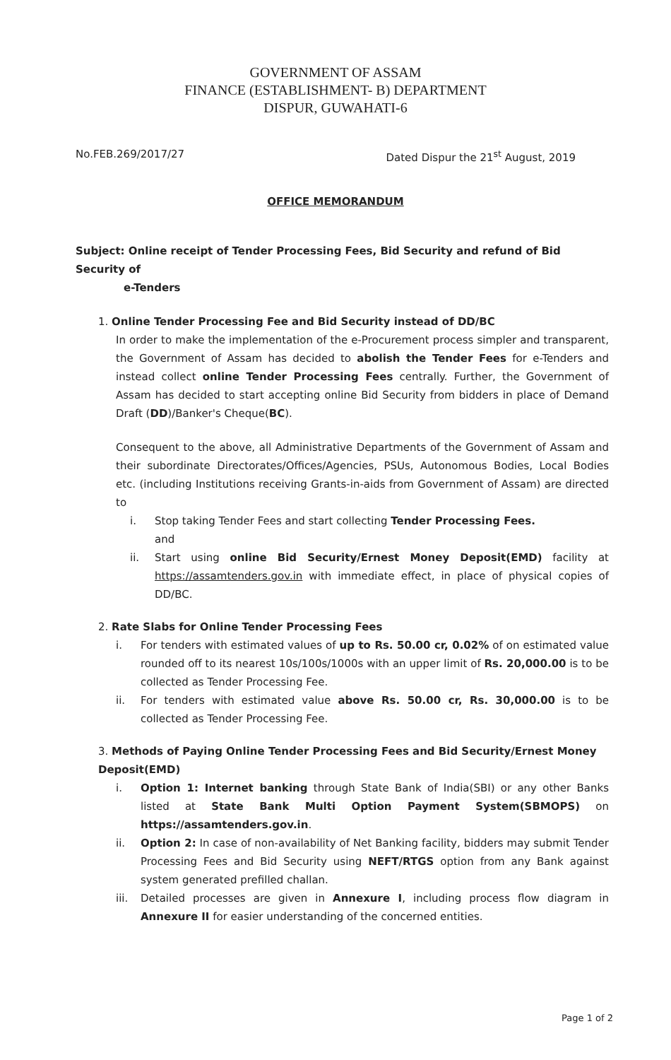GOVERNMENT OF ASSAM
FINANCE (ESTABLISHMENT- B) DEPARTMENT
DISPUR, GUWAHATI-6
No.FEB.269/2017/27 Dated Dispur the 21<sup>st</sup> August, 2019
OFFICE MEMORANDUM
Subject: Online receipt of Tender Processing Fees, Bid Security and refund of Bid Security of
e-Tenders
1. Online Tender Processing Fee and Bid Security instead of DD/BC
In order to make the implementation of the e-Procurement process simpler and transparent, the Government of Assam has decided to abolish the Tender Fees for e-Tenders and instead collect online Tender Processing Fees centrally. Further, the Government of Assam has decided to start accepting online Bid Security from bidders in place of Demand Draft (DD)/Banker's Cheque(BC).
Consequent to the above, all Administrative Departments of the Government of Assam and their subordinate Directorates/Offices/Agencies, PSUs, Autonomous Bodies, Local Bodies etc. (including Institutions receiving Grants-in-aids from Government of Assam) are directed to
i. Stop taking Tender Fees and start collecting Tender Processing Fees.
and
ii. Start using online Bid Security/Ernest Money Deposit(EMD) facility at https://assamtenders.gov.in with immediate effect, in place of physical copies of DD/BC.
2. Rate Slabs for Online Tender Processing Fees
i. For tenders with estimated values of up to Rs. 50.00 cr, 0.02% of on estimated value rounded off to its nearest 10s/100s/1000s with an upper limit of Rs. 20,000.00 is to be collected as Tender Processing Fee.
ii. For tenders with estimated value above Rs. 50.00 cr, Rs. 30,000.00 is to be collected as Tender Processing Fee.
3. Methods of Paying Online Tender Processing Fees and Bid Security/Ernest Money Deposit(EMD)
i. Option 1: Internet banking through State Bank of India(SBI) or any other Banks listed at State Bank Multi Option Payment System(SBMOPS) on https://assamtenders.gov.in.
ii. Option 2: In case of non-availability of Net Banking facility, bidders may submit Tender Processing Fees and Bid Security using NEFT/RTGS option from any Bank against system generated prefilled challan.
iii. Detailed processes are given in Annexure I, including process flow diagram in Annexure II for easier understanding of the concerned entities.
Page 1 of 2